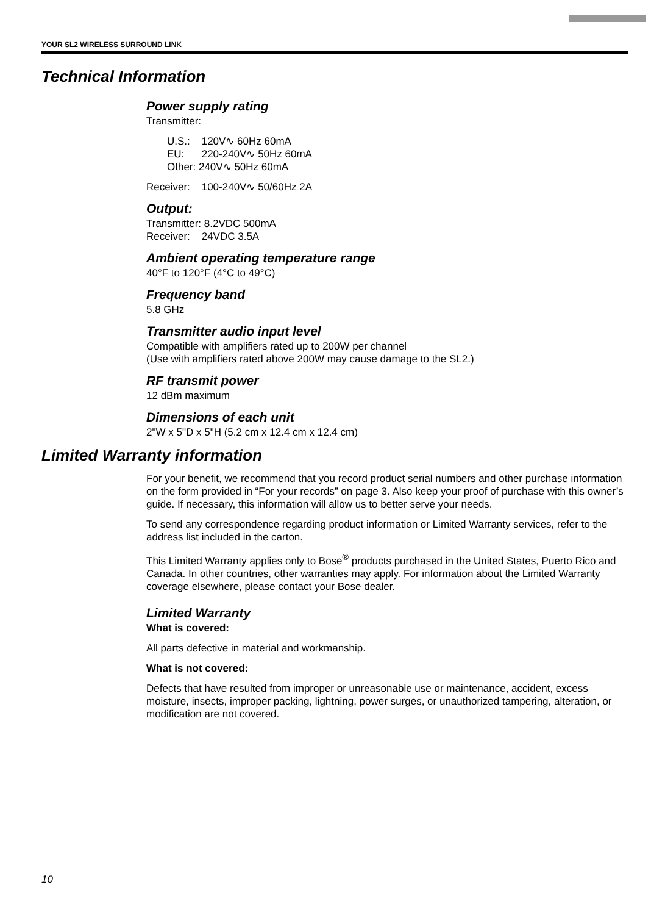YOUR SL2 WIRELESS SURROUND LINK
Technical Information
Power supply rating
Transmitter:
U.S.: 120V∿ 60Hz 60mA
EU: 220-240V∿ 50Hz 60mA
Other: 240V∿ 50Hz 60mA
Receiver: 100-240V∿ 50/60Hz 2A
Output:
Transmitter: 8.2VDC 500mA
Receiver: 24VDC 3.5A
Ambient operating temperature range
40°F to 120°F (4°C to 49°C)
Frequency band
5.8 GHz
Transmitter audio input level
Compatible with amplifiers rated up to 200W per channel
(Use with amplifiers rated above 200W may cause damage to the SL2.)
RF transmit power
12 dBm maximum
Dimensions of each unit
2"W x 5"D x 5"H (5.2 cm x 12.4 cm x 12.4 cm)
Limited Warranty information
For your benefit, we recommend that you record product serial numbers and other purchase information on the form provided in “For your records” on page 3. Also keep your proof of purchase with this owner’s guide. If necessary, this information will allow us to better serve your needs.
To send any correspondence regarding product information or Limited Warranty services, refer to the address list included in the carton.
This Limited Warranty applies only to Bose<sup>®</sup> products purchased in the United States, Puerto Rico and Canada. In other countries, other warranties may apply. For information about the Limited Warranty coverage elsewhere, please contact your Bose dealer.
Limited Warranty
What is covered:
All parts defective in material and workmanship.
What is not covered:
Defects that have resulted from improper or unreasonable use or maintenance, accident, excess moisture, insects, improper packing, lightning, power surges, or unauthorized tampering, alteration, or modification are not covered.
10